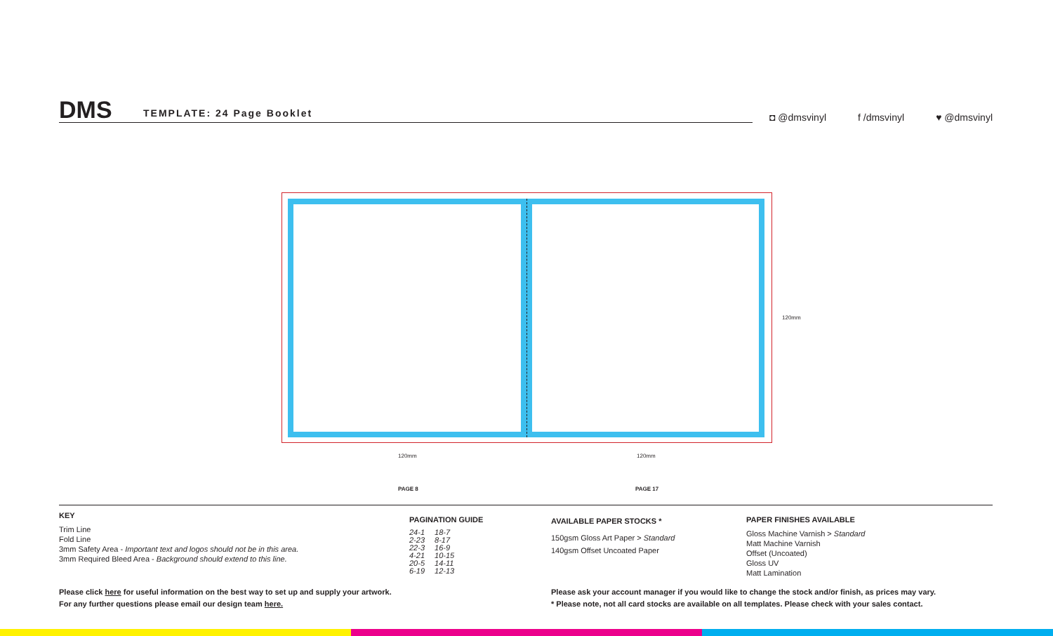DMS TEMPLATE: 24 Page Booklet
◘ @dmsvinyl f /dmsvinyl ♥ @dmsvinyl
120mm
120mm 120mm
PAGE 8 PAGE 17
KEY
Trim Line
Fold Line
3mm Safety Area - Important text and logos should not be in this area.
3mm Required Bleed Area - Background should extend to this line.
PAGINATION GUIDE
| 24-1 | 18-7 |
| 2-23 | 8-17 |
| 22-3 | 16-9 |
| 4-21 | 10-15 |
| 20-5 | 14-11 |
| 6-19 | 12-13 |
AVAILABLE PAPER STOCKS *
150gsm Gloss Art Paper > Standard
140gsm Offset Uncoated Paper
PAPER FINISHES AVAILABLE
Gloss Machine Varnish > Standard
Matt Machine Varnish
Offset (Uncoated)
Gloss UV
Matt Lamination
Please click here for useful information on the best way to set up and supply your artwork.
For any further questions please email our design team here.
Please ask your account manager if you would like to change the stock and/or finish, as prices may vary.
* Please note, not all card stocks are available on all templates. Please check with your sales contact.